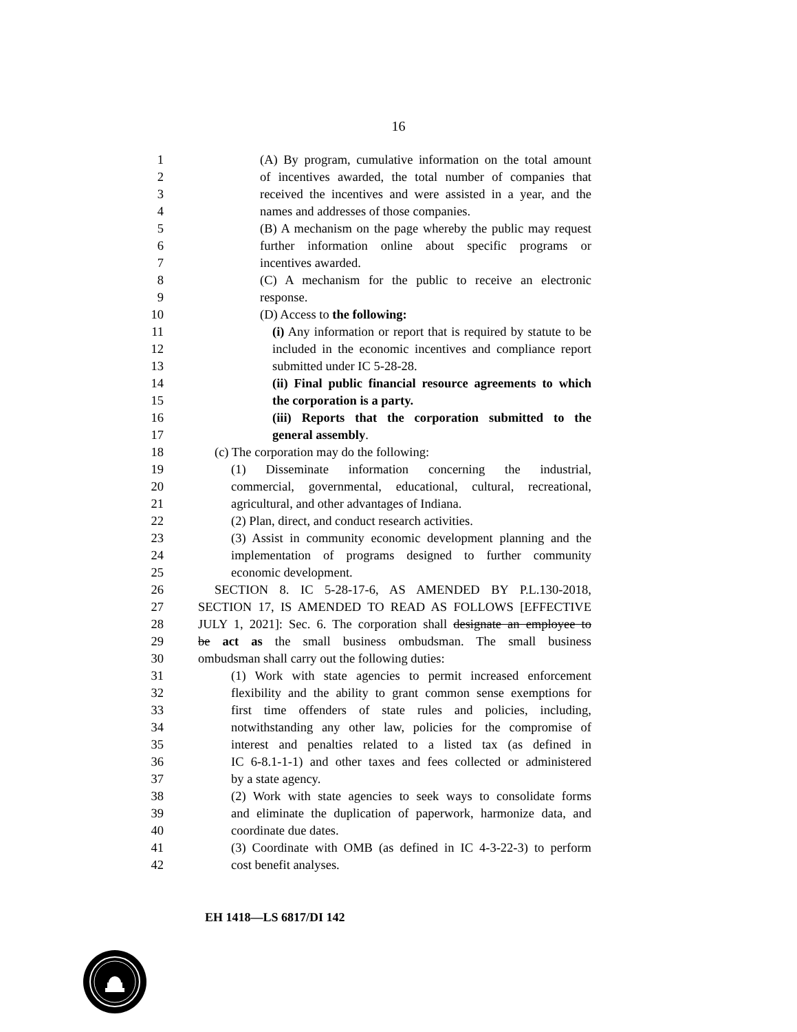16
1 (A) By program, cumulative information on the total amount
2 of incentives awarded, the total number of companies that
3 received the incentives and were assisted in a year, and the
4 names and addresses of those companies.
5 (B) A mechanism on the page whereby the public may request
6 further information online about specific programs or
7 incentives awarded.
8 (C) A mechanism for the public to receive an electronic
9 response.
10 (D) Access to the following:
11 (i) Any information or report that is required by statute to be
12 included in the economic incentives and compliance report
13 submitted under IC 5-28-28.
14 (ii) Final public financial resource agreements to which
15 the corporation is a party.
16 (iii) Reports that the corporation submitted to the
17 general assembly.
18 (c) The corporation may do the following:
19 (1) Disseminate information concerning the industrial,
20 commercial, governmental, educational, cultural, recreational,
21 agricultural, and other advantages of Indiana.
22 (2) Plan, direct, and conduct research activities.
23 (3) Assist in community economic development planning and the
24 implementation of programs designed to further community
25 economic development.
26 SECTION 8. IC 5-28-17-6, AS AMENDED BY P.L.130-2018,
27 SECTION 17, IS AMENDED TO READ AS FOLLOWS [EFFECTIVE
28 JULY 1, 2021]: Sec. 6. The corporation shall designate an employee to
29 be act as the small business ombudsman. The small business
30 ombudsman shall carry out the following duties:
31 (1) Work with state agencies to permit increased enforcement
32 flexibility and the ability to grant common sense exemptions for
33 first time offenders of state rules and policies, including,
34 notwithstanding any other law, policies for the compromise of
35 interest and penalties related to a listed tax (as defined in
36 IC 6-8.1-1-1) and other taxes and fees collected or administered
37 by a state agency.
38 (2) Work with state agencies to seek ways to consolidate forms
39 and eliminate the duplication of paperwork, harmonize data, and
40 coordinate due dates.
41 (3) Coordinate with OMB (as defined in IC 4-3-22-3) to perform
42 cost benefit analyses.
EH 1418—LS 6817/DI 142